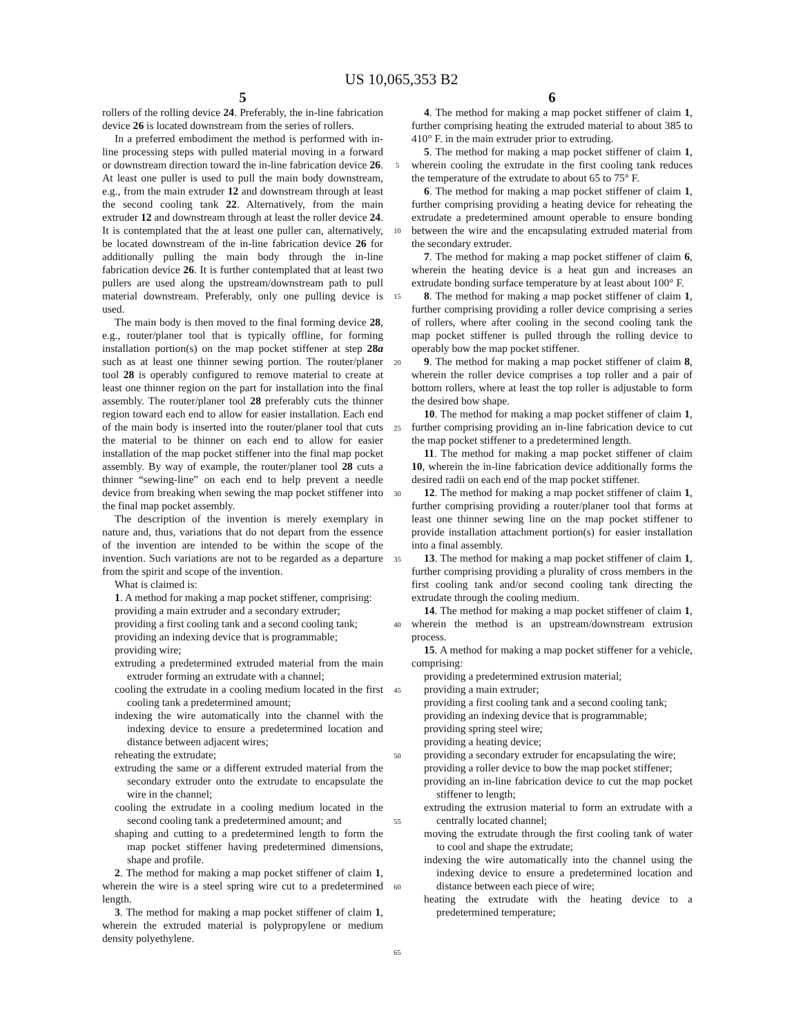US 10,065,353 B2
5
rollers of the rolling device 24. Preferably, the in-line fabrication device 26 is located downstream from the series of rollers.
In a preferred embodiment the method is performed with in-line processing steps with pulled material moving in a forward or downstream direction toward the in-line fabrication device 26. At least one puller is used to pull the main body downstream, e.g., from the main extruder 12 and downstream through at least the second cooling tank 22. Alternatively, from the main extruder 12 and downstream through at least the roller device 24. It is contemplated that the at least one puller can, alternatively, be located downstream of the in-line fabrication device 26 for additionally pulling the main body through the in-line fabrication device 26. It is further contemplated that at least two pullers are used along the upstream/downstream path to pull material downstream. Preferably, only one pulling device is used.
The main body is then moved to the final forming device 28, e.g., router/planer tool that is typically offline, for forming installation portion(s) on the map pocket stiffener at step 28a such as at least one thinner sewing portion. The router/planer tool 28 is operably configured to remove material to create at least one thinner region on the part for installation into the final assembly. The router/planer tool 28 preferably cuts the thinner region toward each end to allow for easier installation. Each end of the main body is inserted into the router/planer tool that cuts the material to be thinner on each end to allow for easier installation of the map pocket stiffener into the final map pocket assembly. By way of example, the router/planer tool 28 cuts a thinner “sewing-line” on each end to help prevent a needle device from breaking when sewing the map pocket stiffener into the final map pocket assembly.
The description of the invention is merely exemplary in nature and, thus, variations that do not depart from the essence of the invention are intended to be within the scope of the invention. Such variations are not to be regarded as a departure from the spirit and scope of the invention.
What is claimed is:
1. A method for making a map pocket stiffener, comprising:
providing a main extruder and a secondary extruder;
providing a first cooling tank and a second cooling tank;
providing an indexing device that is programmable;
providing wire;
extruding a predetermined extruded material from the main extruder forming an extrudate with a channel;
cooling the extrudate in a cooling medium located in the first cooling tank a predetermined amount;
indexing the wire automatically into the channel with the indexing device to ensure a predetermined location and distance between adjacent wires;
reheating the extrudate;
extruding the same or a different extruded material from the secondary extruder onto the extrudate to encapsulate the wire in the channel;
cooling the extrudate in a cooling medium located in the second cooling tank a predetermined amount; and
shaping and cutting to a predetermined length to form the map pocket stiffener having predetermined dimensions, shape and profile.
2. The method for making a map pocket stiffener of claim 1, wherein the wire is a steel spring wire cut to a predetermined length.
3. The method for making a map pocket stiffener of claim 1, wherein the extruded material is polypropylene or medium density polyethylene.
5
10
15
20
25
30
35
40
45
50
55
60
65
6
4. The method for making a map pocket stiffener of claim 1, further comprising heating the extruded material to about 385 to 410° F. in the main extruder prior to extruding.
5. The method for making a map pocket stiffener of claim 1, wherein cooling the extrudate in the first cooling tank reduces the temperature of the extrudate to about 65 to 75° F.
6. The method for making a map pocket stiffener of claim 1, further comprising providing a heating device for reheating the extrudate a predetermined amount operable to ensure bonding between the wire and the encapsulating extruded material from the secondary extruder.
7. The method for making a map pocket stiffener of claim 6, wherein the heating device is a heat gun and increases an extrudate bonding surface temperature by at least about 100° F.
8. The method for making a map pocket stiffener of claim 1, further comprising providing a roller device comprising a series of rollers, where after cooling in the second cooling tank the map pocket stiffener is pulled through the rolling device to operably bow the map pocket stiffener.
9. The method for making a map pocket stiffener of claim 8, wherein the roller device comprises a top roller and a pair of bottom rollers, where at least the top roller is adjustable to form the desired bow shape.
10. The method for making a map pocket stiffener of claim 1, further comprising providing an in-line fabrication device to cut the map pocket stiffener to a predetermined length.
11. The method for making a map pocket stiffener of claim 10, wherein the in-line fabrication device additionally forms the desired radii on each end of the map pocket stiffener.
12. The method for making a map pocket stiffener of claim 1, further comprising providing a router/planer tool that forms at least one thinner sewing line on the map pocket stiffener to provide installation attachment portion(s) for easier installation into a final assembly.
13. The method for making a map pocket stiffener of claim 1, further comprising providing a plurality of cross members in the first cooling tank and/or second cooling tank directing the extrudate through the cooling medium.
14. The method for making a map pocket stiffener of claim 1, wherein the method is an upstream/downstream extrusion process.
15. A method for making a map pocket stiffener for a vehicle, comprising:
providing a predetermined extrusion material;
providing a main extruder;
providing a first cooling tank and a second cooling tank;
providing an indexing device that is programmable;
providing spring steel wire;
providing a heating device;
providing a secondary extruder for encapsulating the wire;
providing a roller device to bow the map pocket stiffener;
providing an in-line fabrication device to cut the map pocket stiffener to length;
extruding the extrusion material to form an extrudate with a centrally located channel;
moving the extrudate through the first cooling tank of water to cool and shape the extrudate;
indexing the wire automatically into the channel using the indexing device to ensure a predetermined location and distance between each piece of wire;
heating the extrudate with the heating device to a predetermined temperature;